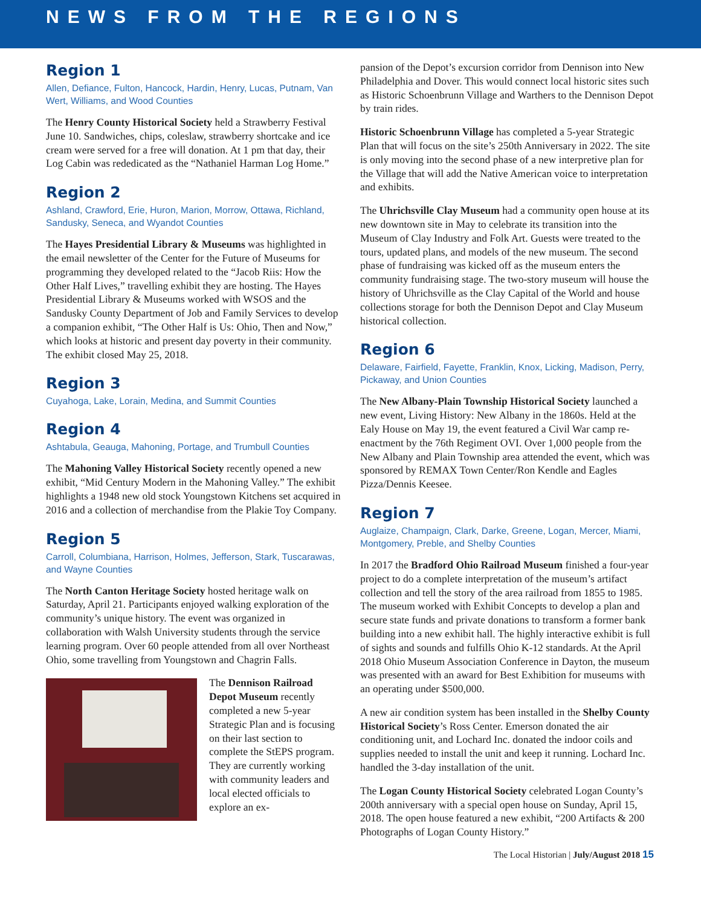NEWS FROM THE REGIONS
Region 1
Allen, Defiance, Fulton, Hancock, Hardin, Henry, Lucas, Putnam, Van Wert, Williams, and Wood Counties
The Henry County Historical Society held a Strawberry Festival June 10. Sandwiches, chips, coleslaw, strawberry shortcake and ice cream were served for a free will donation. At 1 pm that day, their Log Cabin was rededicated as the “Nathaniel Harman Log Home.”
Region 2
Ashland, Crawford, Erie, Huron, Marion, Morrow, Ottawa, Richland, Sandusky, Seneca, and Wyandot Counties
The Hayes Presidential Library & Museums was highlighted in the email newsletter of the Center for the Future of Museums for programming they developed related to the “Jacob Riis: How the Other Half Lives,” travelling exhibit they are hosting. The Hayes Presidential Library & Museums worked with WSOS and the Sandusky County Department of Job and Family Services to develop a companion exhibit, “The Other Half is Us: Ohio, Then and Now,” which looks at historic and present day poverty in their community. The exhibit closed May 25, 2018.
Region 3
Cuyahoga, Lake, Lorain, Medina, and Summit Counties
Region 4
Ashtabula, Geauga, Mahoning, Portage, and Trumbull Counties
The Mahoning Valley Historical Society recently opened a new exhibit, “Mid Century Modern in the Mahoning Valley.” The exhibit highlights a 1948 new old stock Youngstown Kitchens set acquired in 2016 and a collection of merchandise from the Plakie Toy Company.
Region 5
Carroll, Columbiana, Harrison, Holmes, Jefferson, Stark, Tuscarawas, and Wayne Counties
The North Canton Heritage Society hosted heritage walk on Saturday, April 21. Participants enjoyed walking exploration of the community’s unique history. The event was organized in collaboration with Walsh University students through the service learning program. Over 60 people attended from all over Northeast Ohio, some travelling from Youngstown and Chagrin Falls.
The Dennison Railroad Depot Museum recently completed a new 5-year Strategic Plan and is focusing on their last section to complete the StEPS program. They are currently working with community leaders and local elected officials to explore an ex-
pansion of the Depot’s excursion corridor from Dennison into New Philadelphia and Dover. This would connect local historic sites such as Historic Schoenbrunn Village and Warthers to the Dennison Depot by train rides.
Historic Schoenbrunn Village has completed a 5-year Strategic Plan that will focus on the site’s 250th Anniversary in 2022. The site is only moving into the second phase of a new interpretive plan for the Village that will add the Native American voice to interpretation and exhibits.
The Uhrichsville Clay Museum had a community open house at its new downtown site in May to celebrate its transition into the Museum of Clay Industry and Folk Art. Guests were treated to the tours, updated plans, and models of the new museum. The second phase of fundraising was kicked off as the museum enters the community fundraising stage. The two-story museum will house the history of Uhrichsville as the Clay Capital of the World and house collections storage for both the Dennison Depot and Clay Museum historical collection.
Region 6
Delaware, Fairfield, Fayette, Franklin, Knox, Licking, Madison, Perry, Pickaway, and Union Counties
The New Albany-Plain Township Historical Society launched a new event, Living History: New Albany in the 1860s. Held at the Ealy House on May 19, the event featured a Civil War camp re-enactment by the 76th Regiment OVI. Over 1,000 people from the New Albany and Plain Township area attended the event, which was sponsored by REMAX Town Center/Ron Kendle and Eagles Pizza/Dennis Keesee.
Region 7
Auglaize, Champaign, Clark, Darke, Greene, Logan, Mercer, Miami, Montgomery, Preble, and Shelby Counties
In 2017 the Bradford Ohio Railroad Museum finished a four-year project to do a complete interpretation of the museum’s artifact collection and tell the story of the area railroad from 1855 to 1985. The museum worked with Exhibit Concepts to develop a plan and secure state funds and private donations to transform a former bank building into a new exhibit hall. The highly interactive exhibit is full of sights and sounds and fulfills Ohio K-12 standards. At the April 2018 Ohio Museum Association Conference in Dayton, the museum was presented with an award for Best Exhibition for museums with an operating under $500,000.
A new air condition system has been installed in the Shelby County Historical Society’s Ross Center. Emerson donated the air conditioning unit, and Lochard Inc. donated the indoor coils and supplies needed to install the unit and keep it running. Lochard Inc. handled the 3-day installation of the unit.
The Logan County Historical Society celebrated Logan County’s 200th anniversary with a special open house on Sunday, April 15, 2018. The open house featured a new exhibit, “200 Artifacts & 200 Photographs of Logan County History.”
The Local Historian | July/August 2018 15